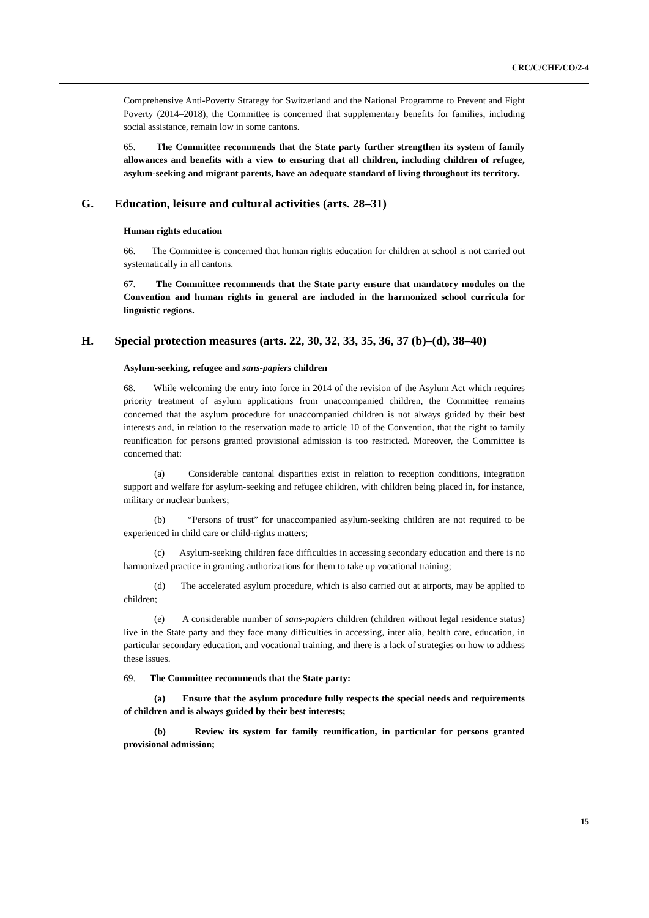CRC/C/CHE/CO/2-4
Comprehensive Anti-Poverty Strategy for Switzerland and the National Programme to Prevent and Fight Poverty (2014–2018), the Committee is concerned that supplementary benefits for families, including social assistance, remain low in some cantons.
65. The Committee recommends that the State party further strengthen its system of family allowances and benefits with a view to ensuring that all children, including children of refugee, asylum-seeking and migrant parents, have an adequate standard of living throughout its territory.
G. Education, leisure and cultural activities (arts. 28–31)
Human rights education
66. The Committee is concerned that human rights education for children at school is not carried out systematically in all cantons.
67. The Committee recommends that the State party ensure that mandatory modules on the Convention and human rights in general are included in the harmonized school curricula for linguistic regions.
H. Special protection measures (arts. 22, 30, 32, 33, 35, 36, 37 (b)–(d), 38–40)
Asylum-seeking, refugee and sans-papiers children
68. While welcoming the entry into force in 2014 of the revision of the Asylum Act which requires priority treatment of asylum applications from unaccompanied children, the Committee remains concerned that the asylum procedure for unaccompanied children is not always guided by their best interests and, in relation to the reservation made to article 10 of the Convention, that the right to family reunification for persons granted provisional admission is too restricted. Moreover, the Committee is concerned that:
(a) Considerable cantonal disparities exist in relation to reception conditions, integration support and welfare for asylum-seeking and refugee children, with children being placed in, for instance, military or nuclear bunkers;
(b) “Persons of trust” for unaccompanied asylum-seeking children are not required to be experienced in child care or child-rights matters;
(c) Asylum-seeking children face difficulties in accessing secondary education and there is no harmonized practice in granting authorizations for them to take up vocational training;
(d) The accelerated asylum procedure, which is also carried out at airports, may be applied to children;
(e) A considerable number of sans-papiers children (children without legal residence status) live in the State party and they face many difficulties in accessing, inter alia, health care, education, in particular secondary education, and vocational training, and there is a lack of strategies on how to address these issues.
69. The Committee recommends that the State party:
(a) Ensure that the asylum procedure fully respects the special needs and requirements of children and is always guided by their best interests;
(b) Review its system for family reunification, in particular for persons granted provisional admission;
15